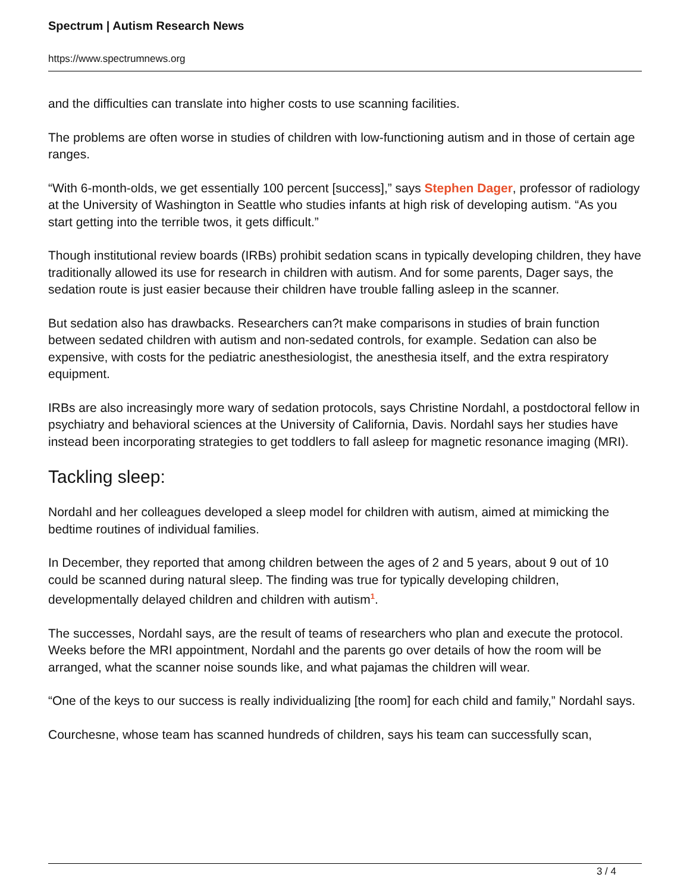Spectrum | Autism Research News
https://www.spectrumnews.org
and the difficulties can translate into higher costs to use scanning facilities.
The problems are often worse in studies of children with low-functioning autism and in those of certain age ranges.
“With 6-month-olds, we get essentially 100 percent [success],” says Stephen Dager, professor of radiology at the University of Washington in Seattle who studies infants at high risk of developing autism. “As you start getting into the terrible twos, it gets difficult.”
Though institutional review boards (IRBs) prohibit sedation scans in typically developing children, they have traditionally allowed its use for research in children with autism. And for some parents, Dager says, the sedation route is just easier because their children have trouble falling asleep in the scanner.
But sedation also has drawbacks. Researchers can?t make comparisons in studies of brain function between sedated children with autism and non-sedated controls, for example. Sedation can also be expensive, with costs for the pediatric anesthesiologist, the anesthesia itself, and the extra respiratory equipment.
IRBs are also increasingly more wary of sedation protocols, says Christine Nordahl, a postdoctoral fellow in psychiatry and behavioral sciences at the University of California, Davis. Nordahl says her studies have instead been incorporating strategies to get toddlers to fall asleep for magnetic resonance imaging (MRI).
Tackling sleep:
Nordahl and her colleagues developed a sleep model for children with autism, aimed at mimicking the bedtime routines of individual families.
In December, they reported that among children between the ages of 2 and 5 years, about 9 out of 10 could be scanned during natural sleep. The finding was true for typically developing children, developmentally delayed children and children with autism<sup>1</sup>.
The successes, Nordahl says, are the result of teams of researchers who plan and execute the protocol. Weeks before the MRI appointment, Nordahl and the parents go over details of how the room will be arranged, what the scanner noise sounds like, and what pajamas the children will wear.
“One of the keys to our success is really individualizing [the room] for each child and family,” Nordahl says.
Courchesne, whose team has scanned hundreds of children, says his team can successfully scan,
3 / 4